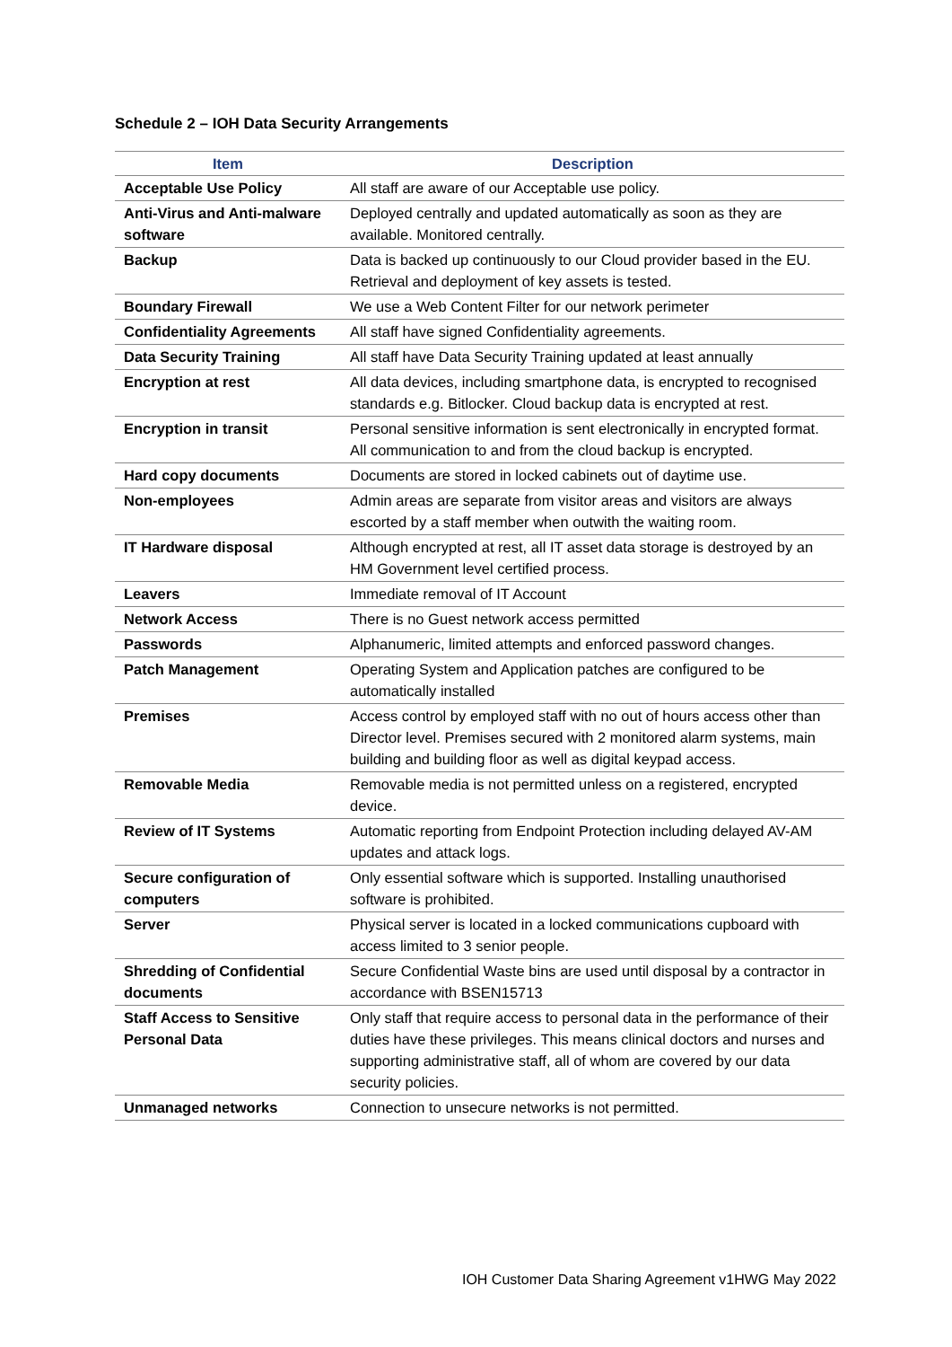Schedule 2 – IOH Data Security Arrangements
| Item | Description |
| --- | --- |
| Acceptable Use Policy | All staff are aware of our Acceptable use policy. |
| Anti-Virus and Anti-malware software | Deployed centrally and updated automatically as soon as they are available. Monitored centrally. |
| Backup | Data is backed up continuously to our Cloud provider based in the EU. Retrieval and deployment of key assets is tested. |
| Boundary Firewall | We use a Web Content Filter for our network perimeter |
| Confidentiality Agreements | All staff have signed Confidentiality agreements. |
| Data Security Training | All staff have Data Security Training updated at least annually |
| Encryption at rest | All data devices, including smartphone data, is encrypted to recognised standards e.g. Bitlocker. Cloud backup data is encrypted at rest. |
| Encryption in transit | Personal sensitive information is sent electronically in encrypted format. All communication to and from the cloud backup is encrypted. |
| Hard copy documents | Documents are stored in locked cabinets out of daytime use. |
| Non-employees | Admin areas are separate from visitor areas and visitors are always escorted by a staff member when outwith the waiting room. |
| IT Hardware disposal | Although encrypted at rest, all IT asset data storage is destroyed by an HM Government level certified process. |
| Leavers | Immediate removal of IT Account |
| Network Access | There is no Guest network access permitted |
| Passwords | Alphanumeric, limited attempts and enforced password changes. |
| Patch Management | Operating System and Application patches are configured to be automatically installed |
| Premises | Access control by employed staff with no out of hours access other than Director level. Premises secured with 2 monitored alarm systems, main building and building floor as well as digital keypad access. |
| Removable Media | Removable media is not permitted unless on a registered, encrypted device. |
| Review of IT Systems | Automatic reporting from Endpoint Protection including delayed AV-AM updates and attack logs. |
| Secure configuration of computers | Only essential software which is supported. Installing unauthorised software is prohibited. |
| Server | Physical server is located in a locked communications cupboard with access limited to 3 senior people. |
| Shredding of Confidential documents | Secure Confidential Waste bins are used until disposal by a contractor in accordance with BSEN15713 |
| Staff Access to Sensitive Personal Data | Only staff that require access to personal data in the performance of their duties have these privileges. This means clinical doctors and nurses and supporting administrative staff, all of whom are covered by our data security policies. |
| Unmanaged networks | Connection to unsecure networks is not permitted. |
IOH Customer Data Sharing Agreement v1HWG May 2022